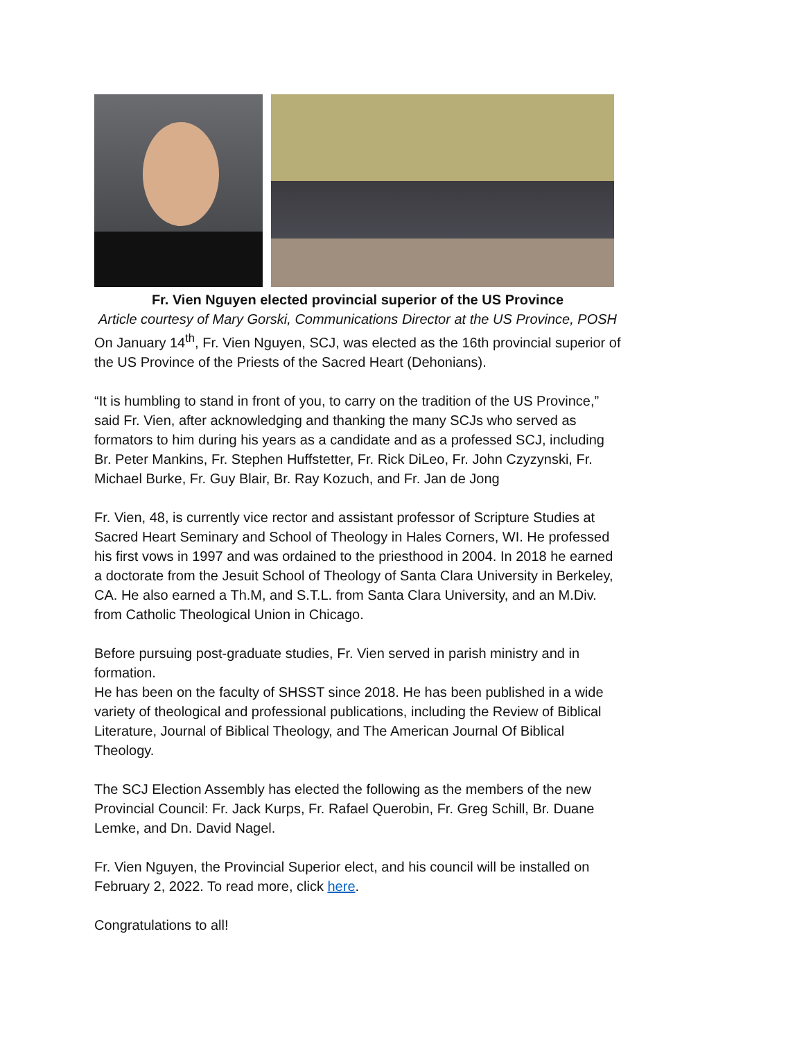Fr. Vien Nguyen elected provincial superior of the US Province
Article courtesy of Mary Gorski, Communications Director at the US Province, POSH
On January 14<sup>th</sup>, Fr. Vien Nguyen, SCJ, was elected as the 16th provincial superior of the US Province of the Priests of the Sacred Heart (Dehonians).
“It is humbling to stand in front of you, to carry on the tradition of the US Province,” said Fr. Vien, after acknowledging and thanking the many SCJs who served as formators to him during his years as a candidate and as a professed SCJ, including Br. Peter Mankins, Fr. Stephen Huffstetter, Fr. Rick DiLeo, Fr. John Czyzynski, Fr. Michael Burke, Fr. Guy Blair, Br. Ray Kozuch, and Fr. Jan de Jong
Fr. Vien, 48, is currently vice rector and assistant professor of Scripture Studies at Sacred Heart Seminary and School of Theology in Hales Corners, WI. He professed his first vows in 1997 and was ordained to the priesthood in 2004. In 2018 he earned a doctorate from the Jesuit School of Theology of Santa Clara University in Berkeley, CA. He also earned a Th.M, and S.T.L. from Santa Clara University, and an M.Div. from Catholic Theological Union in Chicago.
Before pursuing post-graduate studies, Fr. Vien served in parish ministry and in formation.
He has been on the faculty of SHSST since 2018. He has been published in a wide variety of theological and professional publications, including the Review of Biblical Literature, Journal of Biblical Theology, and The American Journal Of Biblical Theology.
The SCJ Election Assembly has elected the following as the members of the new Provincial Council: Fr. Jack Kurps, Fr. Rafael Querobin, Fr. Greg Schill, Br. Duane Lemke, and Dn. David Nagel.
Fr. Vien Nguyen, the Provincial Superior elect, and his council will be installed on February 2, 2022. To read more, click here.
Congratulations to all!